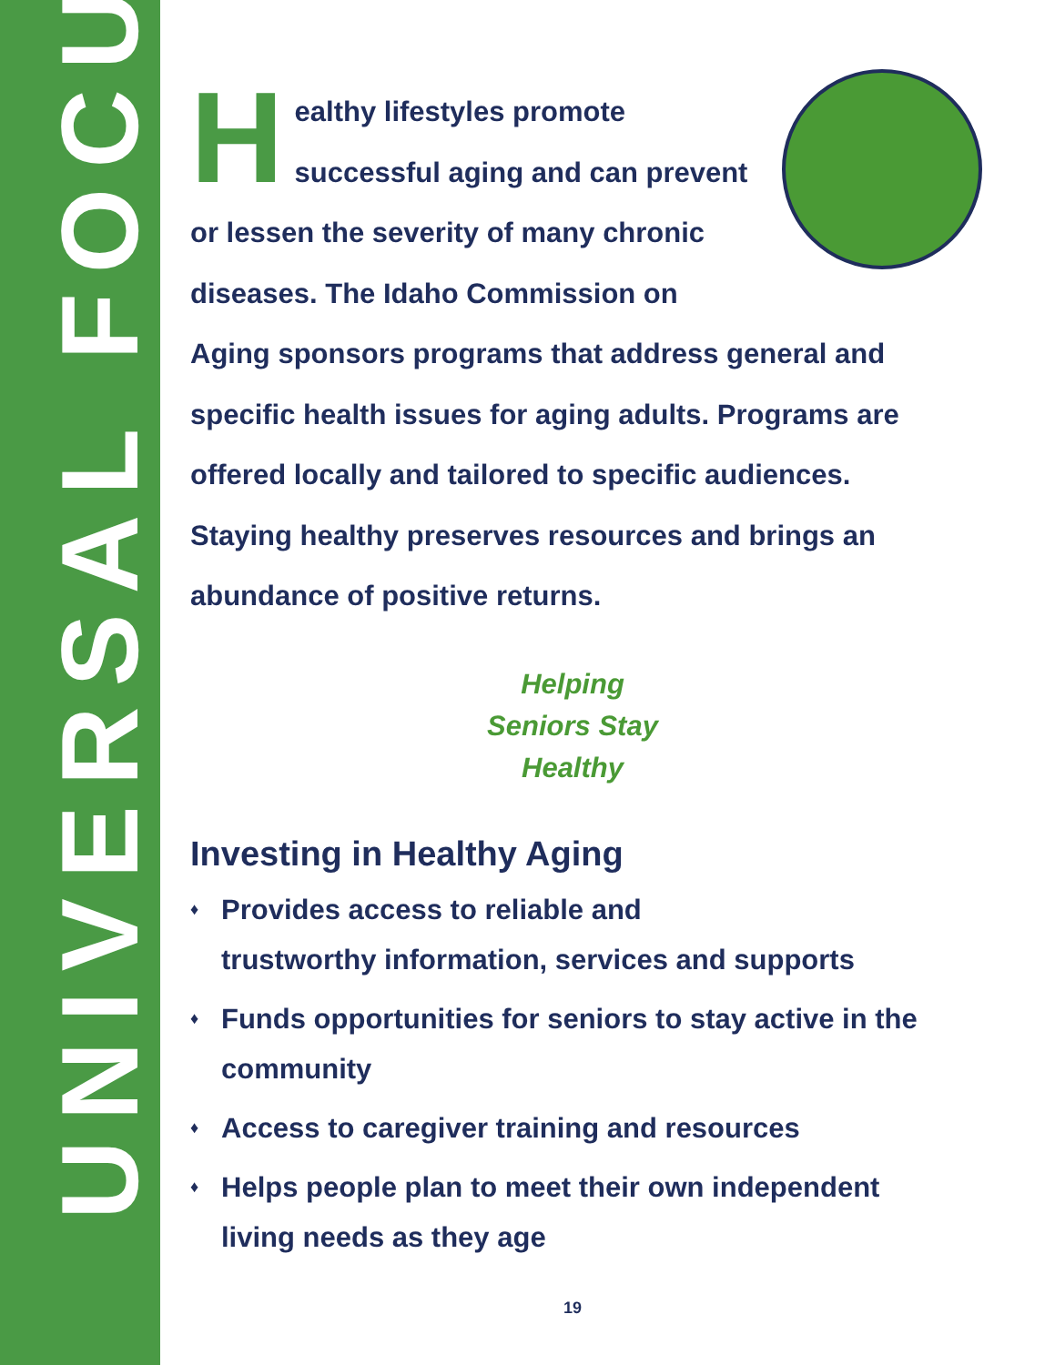UNIVERSAL FOCUS
Healthy lifestyles promote successful aging and can prevent or lessen the severity of many chronic diseases. The Idaho Commission on Aging sponsors programs that address general and specific health issues for aging adults. Programs are offered locally and tailored to specific audiences. Staying healthy preserves resources and brings an abundance of positive returns.
Helping
Seniors Stay
Healthy
Investing in Healthy Aging
♦ Provides access to reliable and
trustworthy information, services and supports
♦ Funds opportunities for seniors to stay active in the community
♦ Access to caregiver training and resources
♦ Helps people plan to meet their own independent living needs as they age
19